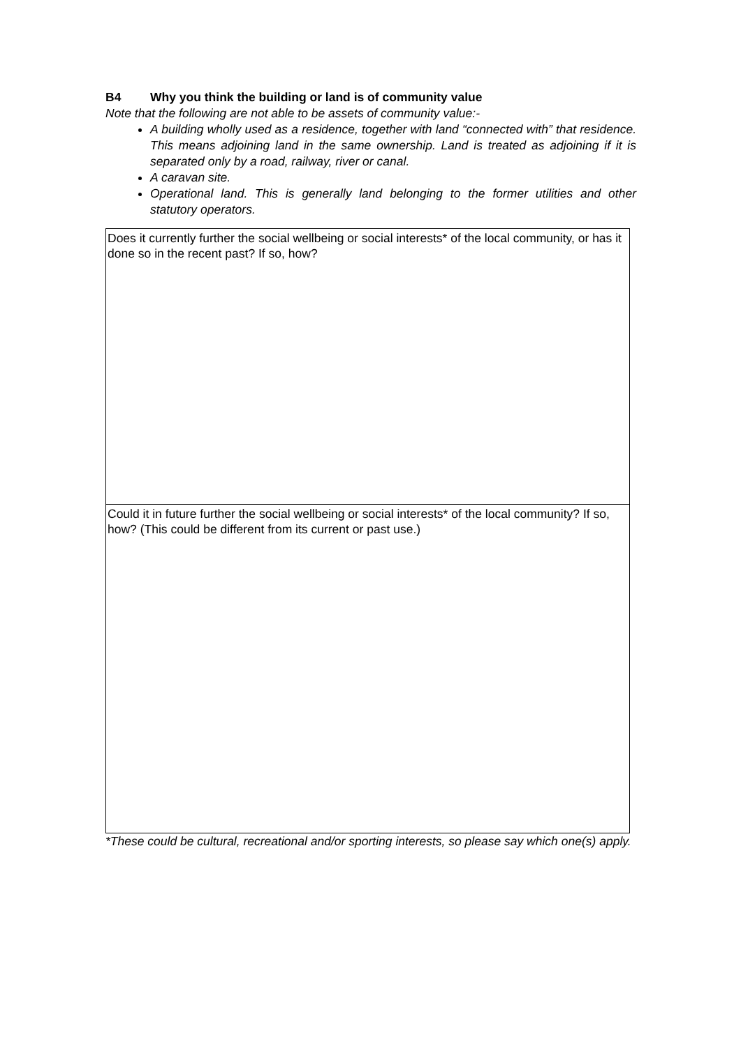B4 Why you think the building or land is of community value
Note that the following are not able to be assets of community value:-
A building wholly used as a residence, together with land “connected with” that residence. This means adjoining land in the same ownership. Land is treated as adjoining if it is separated only by a road, railway, river or canal.
A caravan site.
Operational land. This is generally land belonging to the former utilities and other statutory operators.
| Does it currently further the social wellbeing or social interests* of the local community, or has it done so in the recent past? If so, how? |
| Could it in future further the social wellbeing or social interests* of the local community? If so, how? (This could be different from its current or past use.) |
*These could be cultural, recreational and/or sporting interests, so please say which one(s) apply.